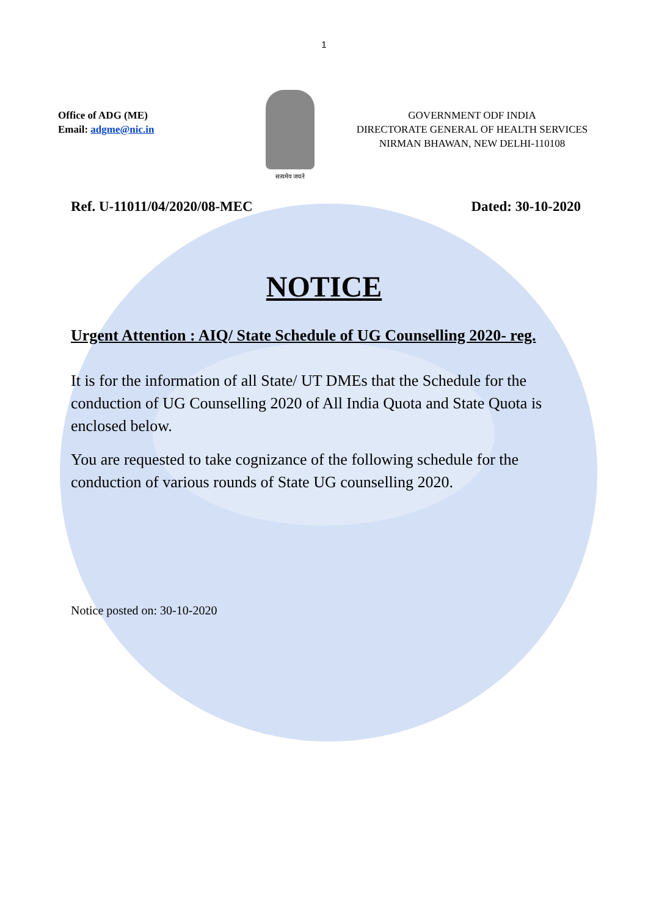1
Office of ADG (ME)
Email: adgme@nic.in
सत्यमेव जयते
GOVERNMENT ODF INDIA
DIRECTORATE GENERAL OF HEALTH SERVICES
NIRMAN BHAWAN, NEW DELHI-110108
Ref. U-11011/04/2020/08-MEC Dated: 30-10-2020
NOTICE
Urgent Attention : AIQ/ State Schedule of UG Counselling 2020- reg.
It is for the information of all State/ UT DMEs that the Schedule for the conduction of UG Counselling 2020 of All India Quota and State Quota is enclosed below.
You are requested to take cognizance of the following schedule for the conduction of various rounds of State UG counselling 2020.
Notice posted on: 30-10-2020